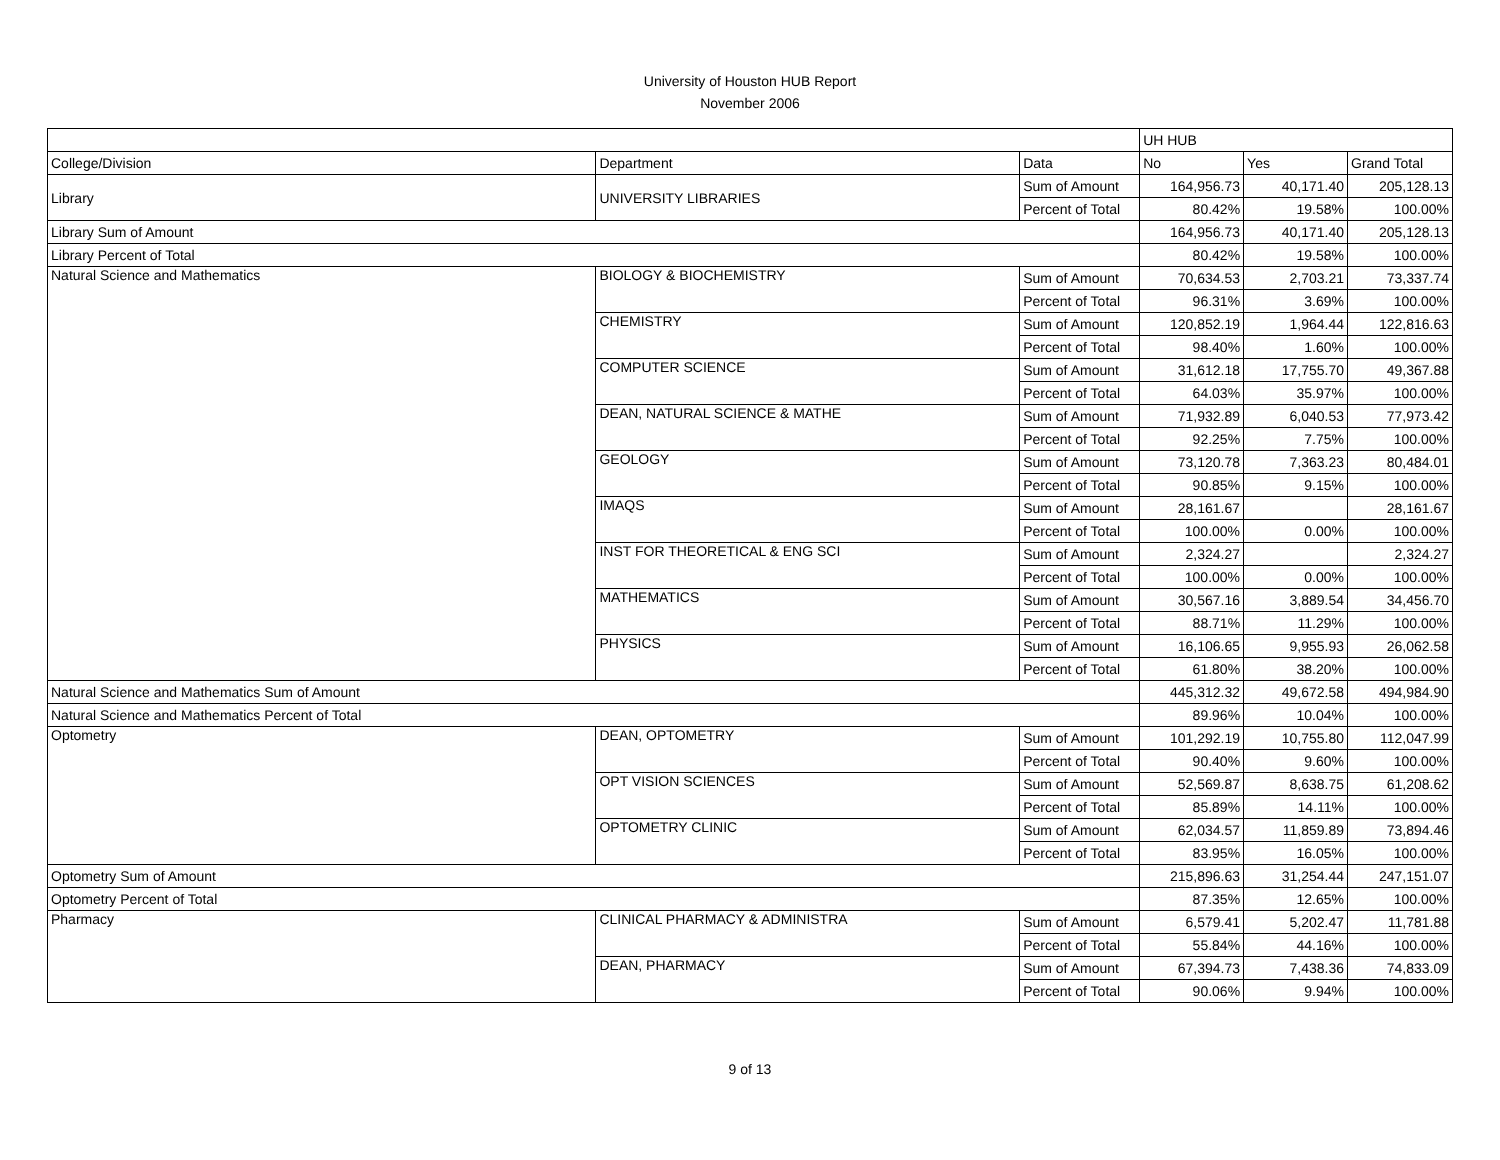University of Houston HUB Report
November 2006
| | | | UH HUB | | |
| College/Division | Department | Data | No | Yes | Grand Total |
| Library | UNIVERSITY LIBRARIES | Sum of Amount | 164,956.73 | 40,171.40 | 205,128.13 |
| | | Percent of Total | 80.42% | 19.58% | 100.00% |
| Library Sum of Amount | | | 164,956.73 | 40,171.40 | 205,128.13 |
| Library Percent of Total | | | 80.42% | 19.58% | 100.00% |
| Natural Science and Mathematics | BIOLOGY & BIOCHEMISTRY | Sum of Amount | 70,634.53 | 2,703.21 | 73,337.74 |
| | | Percent of Total | 96.31% | 3.69% | 100.00% |
| | CHEMISTRY | Sum of Amount | 120,852.19 | 1,964.44 | 122,816.63 |
| | | Percent of Total | 98.40% | 1.60% | 100.00% |
| | COMPUTER SCIENCE | Sum of Amount | 31,612.18 | 17,755.70 | 49,367.88 |
| | | Percent of Total | 64.03% | 35.97% | 100.00% |
| | DEAN, NATURAL SCIENCE & MATHE | Sum of Amount | 71,932.89 | 6,040.53 | 77,973.42 |
| | | Percent of Total | 92.25% | 7.75% | 100.00% |
| | GEOLOGY | Sum of Amount | 73,120.78 | 7,363.23 | 80,484.01 |
| | | Percent of Total | 90.85% | 9.15% | 100.00% |
| | IMAQS | Sum of Amount | 28,161.67 | | 28,161.67 |
| | | Percent of Total | 100.00% | 0.00% | 100.00% |
| | INST FOR THEORETICAL & ENG SCI | Sum of Amount | 2,324.27 | | 2,324.27 |
| | | Percent of Total | 100.00% | 0.00% | 100.00% |
| | MATHEMATICS | Sum of Amount | 30,567.16 | 3,889.54 | 34,456.70 |
| | | Percent of Total | 88.71% | 11.29% | 100.00% |
| | PHYSICS | Sum of Amount | 16,106.65 | 9,955.93 | 26,062.58 |
| | | Percent of Total | 61.80% | 38.20% | 100.00% |
| Natural Science and Mathematics Sum of Amount | | | 445,312.32 | 49,672.58 | 494,984.90 |
| Natural Science and Mathematics Percent of Total | | | 89.96% | 10.04% | 100.00% |
| Optometry | DEAN, OPTOMETRY | Sum of Amount | 101,292.19 | 10,755.80 | 112,047.99 |
| | | Percent of Total | 90.40% | 9.60% | 100.00% |
| | OPT VISION SCIENCES | Sum of Amount | 52,569.87 | 8,638.75 | 61,208.62 |
| | | Percent of Total | 85.89% | 14.11% | 100.00% |
| | OPTOMETRY CLINIC | Sum of Amount | 62,034.57 | 11,859.89 | 73,894.46 |
| | | Percent of Total | 83.95% | 16.05% | 100.00% |
| Optometry Sum of Amount | | | 215,896.63 | 31,254.44 | 247,151.07 |
| Optometry Percent of Total | | | 87.35% | 12.65% | 100.00% |
| Pharmacy | CLINICAL PHARMACY & ADMINISTRA | Sum of Amount | 6,579.41 | 5,202.47 | 11,781.88 |
| | | Percent of Total | 55.84% | 44.16% | 100.00% |
| | DEAN, PHARMACY | Sum of Amount | 67,394.73 | 7,438.36 | 74,833.09 |
| | | Percent of Total | 90.06% | 9.94% | 100.00% |
9 of 13